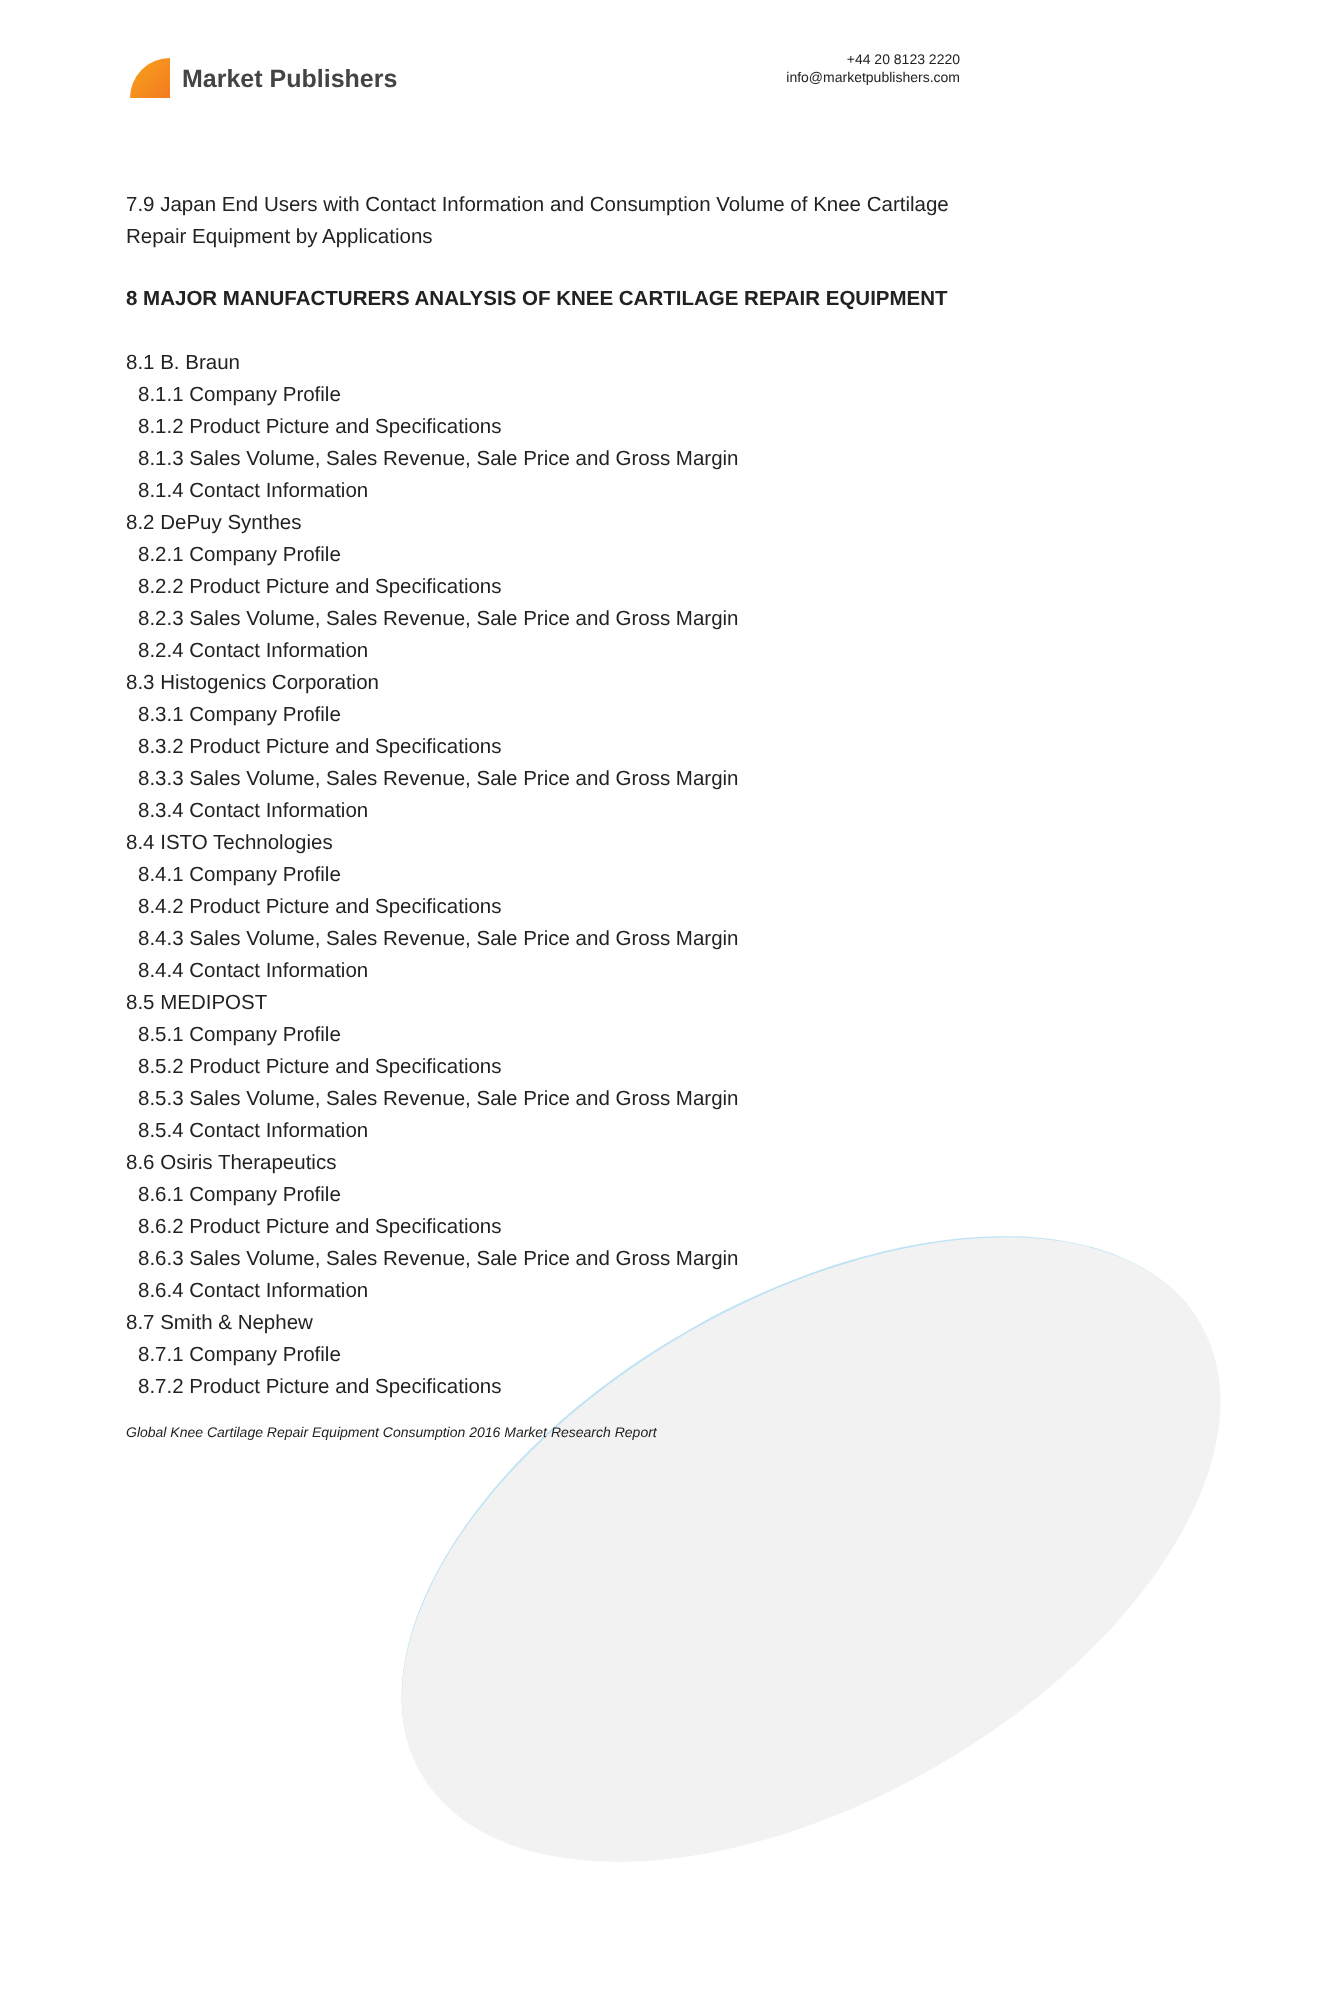Market Publishers
+44 20 8123 2220
info@marketpublishers.com
7.9 Japan End Users with Contact Information and Consumption Volume of Knee Cartilage Repair Equipment by Applications
8 MAJOR MANUFACTURERS ANALYSIS OF KNEE CARTILAGE REPAIR EQUIPMENT
8.1 B. Braun
8.1.1 Company Profile
8.1.2 Product Picture and Specifications
8.1.3 Sales Volume, Sales Revenue, Sale Price and Gross Margin
8.1.4 Contact Information
8.2 DePuy Synthes
8.2.1 Company Profile
8.2.2 Product Picture and Specifications
8.2.3 Sales Volume, Sales Revenue, Sale Price and Gross Margin
8.2.4 Contact Information
8.3 Histogenics Corporation
8.3.1 Company Profile
8.3.2 Product Picture and Specifications
8.3.3 Sales Volume, Sales Revenue, Sale Price and Gross Margin
8.3.4 Contact Information
8.4 ISTO Technologies
8.4.1 Company Profile
8.4.2 Product Picture and Specifications
8.4.3 Sales Volume, Sales Revenue, Sale Price and Gross Margin
8.4.4 Contact Information
8.5 MEDIPOST
8.5.1 Company Profile
8.5.2 Product Picture and Specifications
8.5.3 Sales Volume, Sales Revenue, Sale Price and Gross Margin
8.5.4 Contact Information
8.6 Osiris Therapeutics
8.6.1 Company Profile
8.6.2 Product Picture and Specifications
8.6.3 Sales Volume, Sales Revenue, Sale Price and Gross Margin
8.6.4 Contact Information
8.7 Smith & Nephew
8.7.1 Company Profile
8.7.2 Product Picture and Specifications
Global Knee Cartilage Repair Equipment Consumption 2016 Market Research Report